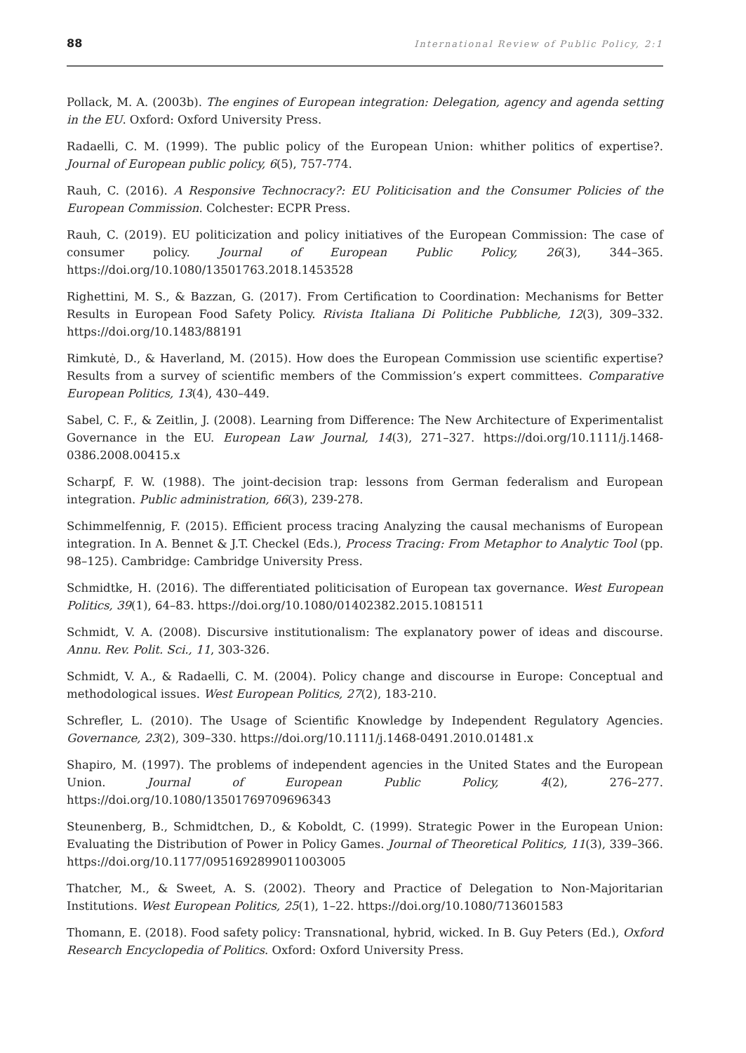88 International Review of Public Policy, 2:1
Pollack, M. A. (2003b). The engines of European integration: Delegation, agency and agenda setting in the EU. Oxford: Oxford University Press.
Radaelli, C. M. (1999). The public policy of the European Union: whither politics of expertise?. Journal of European public policy, 6(5), 757-774.
Rauh, C. (2016). A Responsive Technocracy?: EU Politicisation and the Consumer Policies of the European Commission. Colchester: ECPR Press.
Rauh, C. (2019). EU politicization and policy initiatives of the European Commission: The case of consumer policy. Journal of European Public Policy, 26(3), 344–365. https://doi.org/10.1080/13501763.2018.1453528
Righettini, M. S., & Bazzan, G. (2017). From Certification to Coordination: Mechanisms for Better Results in European Food Safety Policy. Rivista Italiana Di Politiche Pubbliche, 12(3), 309–332. https://doi.org/10.1483/88191
Rimkutė, D., & Haverland, M. (2015). How does the European Commission use scientific expertise? Results from a survey of scientific members of the Commission’s expert committees. Comparative European Politics, 13(4), 430–449.
Sabel, C. F., & Zeitlin, J. (2008). Learning from Difference: The New Architecture of Experimentalist Governance in the EU. European Law Journal, 14(3), 271–327. https://doi.org/10.1111/j.1468-0386.2008.00415.x
Scharpf, F. W. (1988). The joint-decision trap: lessons from German federalism and European integration. Public administration, 66(3), 239-278.
Schimmelfennig, F. (2015). Efficient process tracing Analyzing the causal mechanisms of European integration. In A. Bennet & J.T. Checkel (Eds.), Process Tracing: From Metaphor to Analytic Tool (pp. 98–125). Cambridge: Cambridge University Press.
Schmidtke, H. (2016). The differentiated politicisation of European tax governance. West European Politics, 39(1), 64–83. https://doi.org/10.1080/01402382.2015.1081511
Schmidt, V. A. (2008). Discursive institutionalism: The explanatory power of ideas and discourse. Annu. Rev. Polit. Sci., 11, 303-326.
Schmidt, V. A., & Radaelli, C. M. (2004). Policy change and discourse in Europe: Conceptual and methodological issues. West European Politics, 27(2), 183-210.
Schrefler, L. (2010). The Usage of Scientific Knowledge by Independent Regulatory Agencies. Governance, 23(2), 309–330. https://doi.org/10.1111/j.1468-0491.2010.01481.x
Shapiro, M. (1997). The problems of independent agencies in the United States and the European Union. Journal of European Public Policy, 4(2), 276–277. https://doi.org/10.1080/13501769709696343
Steunenberg, B., Schmidtchen, D., & Koboldt, C. (1999). Strategic Power in the European Union: Evaluating the Distribution of Power in Policy Games. Journal of Theoretical Politics, 11(3), 339–366. https://doi.org/10.1177/0951692899011003005
Thatcher, M., & Sweet, A. S. (2002). Theory and Practice of Delegation to Non-Majoritarian Institutions. West European Politics, 25(1), 1–22. https://doi.org/10.1080/713601583
Thomann, E. (2018). Food safety policy: Transnational, hybrid, wicked. In B. Guy Peters (Ed.), Oxford Research Encyclopedia of Politics. Oxford: Oxford University Press.